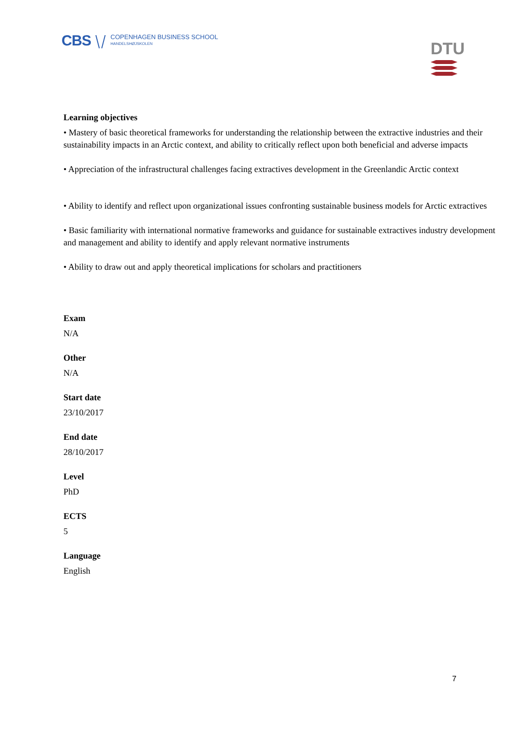CBS ⧹⧸
COPENHAGEN BUSINESS SCHOOL
HANDELSHØJSKOLEN
DTU
Learning objectives
• Mastery of basic theoretical frameworks for understanding the relationship between the extractive industries and their sustainability impacts in an Arctic context, and ability to critically reflect upon both beneficial and adverse impacts
• Appreciation of the infrastructural challenges facing extractives development in the Greenlandic Arctic context
• Ability to identify and reflect upon organizational issues confronting sustainable business models for Arctic extractives
• Basic familiarity with international normative frameworks and guidance for sustainable extractives industry development and management and ability to identify and apply relevant normative instruments
• Ability to draw out and apply theoretical implications for scholars and practitioners
Exam
N/A
Other
N/A
Start date
23/10/2017
End date
28/10/2017
Level
PhD
ECTS
5
Language
English
7